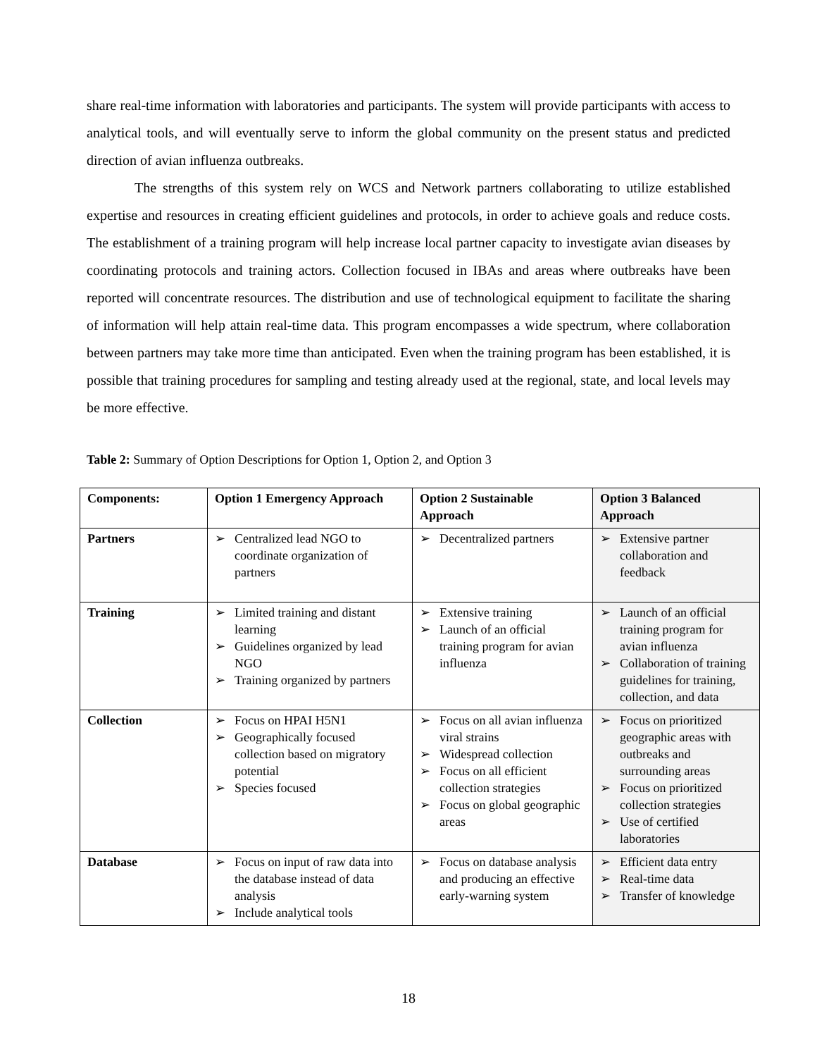share real-time information with laboratories and participants. The system will provide participants with access to analytical tools, and will eventually serve to inform the global community on the present status and predicted direction of avian influenza outbreaks.
The strengths of this system rely on WCS and Network partners collaborating to utilize established expertise and resources in creating efficient guidelines and protocols, in order to achieve goals and reduce costs. The establishment of a training program will help increase local partner capacity to investigate avian diseases by coordinating protocols and training actors. Collection focused in IBAs and areas where outbreaks have been reported will concentrate resources. The distribution and use of technological equipment to facilitate the sharing of information will help attain real-time data. This program encompasses a wide spectrum, where collaboration between partners may take more time than anticipated. Even when the training program has been established, it is possible that training procedures for sampling and testing already used at the regional, state, and local levels may be more effective.
Table 2: Summary of Option Descriptions for Option 1, Option 2, and Option 3
| Components: | Option 1 Emergency Approach | Option 2 Sustainable Approach | Option 3 Balanced Approach |
| --- | --- | --- | --- |
| Partners | ➢ Centralized lead NGO to coordinate organization of partners | ➢ Decentralized partners | ➢ Extensive partner collaboration and feedback |
| Training | ➢ Limited training and distant learning ➢ Guidelines organized by lead NGO ➢ Training organized by partners | ➢ Extensive training ➢ Launch of an official training program for avian influenza | ➢ Launch of an official training program for avian influenza ➢ Collaboration of training guidelines for training, collection, and data |
| Collection | ➢ Focus on HPAI H5N1 ➢ Geographically focused collection based on migratory potential ➢ Species focused | ➢ Focus on all avian influenza viral strains ➢ Widespread collection ➢ Focus on all efficient collection strategies ➢ Focus on global geographic areas | ➢ Focus on prioritized geographic areas with outbreaks and surrounding areas ➢ Focus on prioritized collection strategies ➢ Use of certified laboratories |
| Database | ➢ Focus on input of raw data into the database instead of data analysis ➢ Include analytical tools | ➢ Focus on database analysis and producing an effective early-warning system | ➢ Efficient data entry ➢ Real-time data ➢ Transfer of knowledge |
18